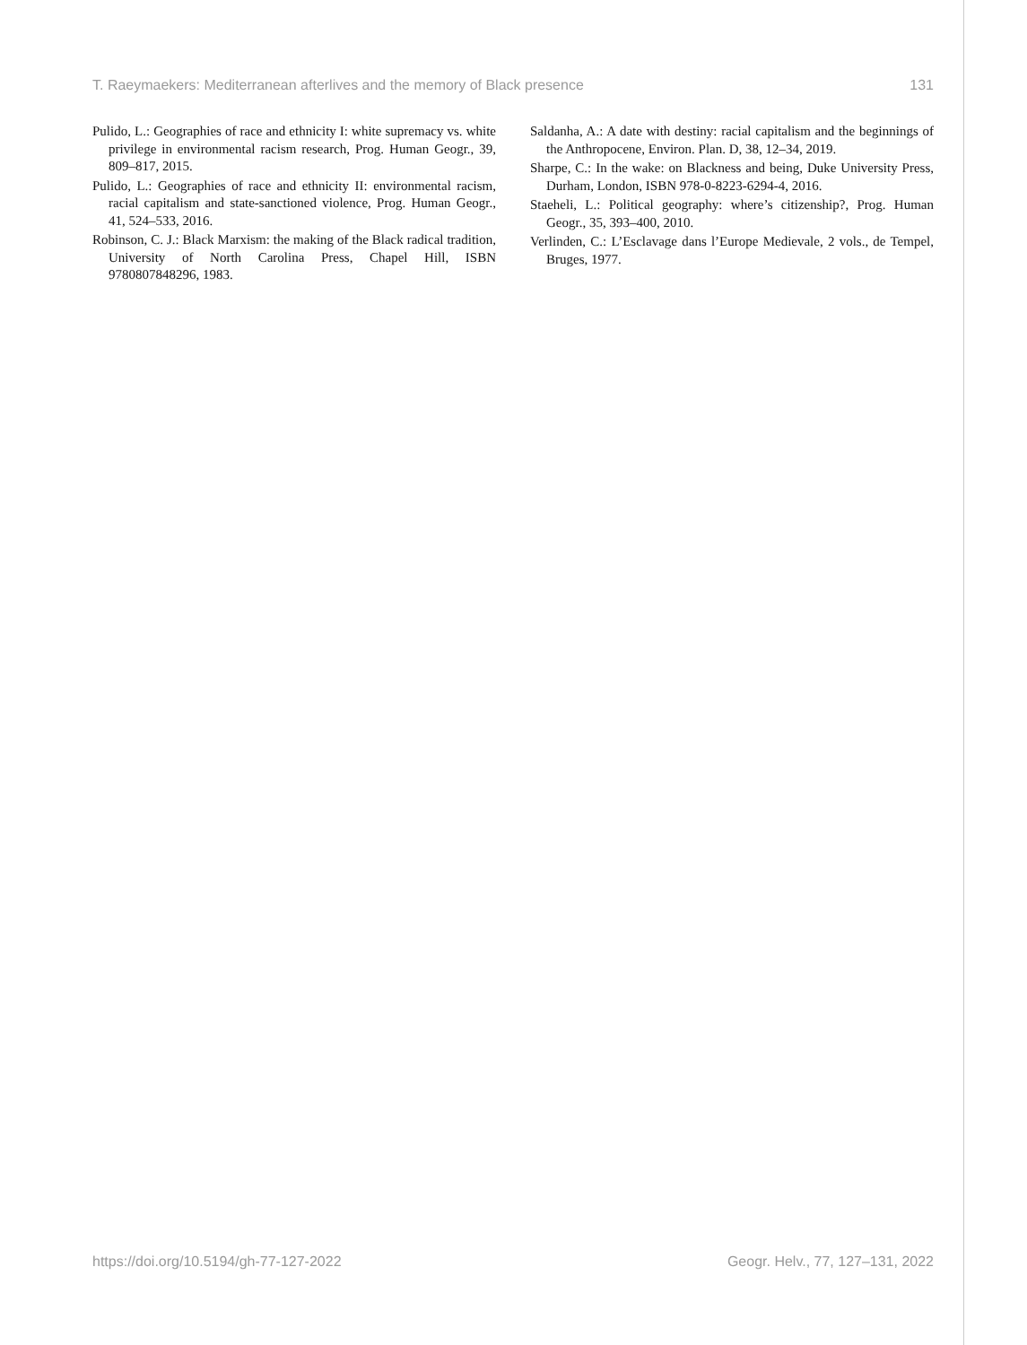T. Raeymaekers: Mediterranean afterlives and the memory of Black presence 131
Pulido, L.: Geographies of race and ethnicity I: white supremacy vs. white privilege in environmental racism research, Prog. Human Geogr., 39, 809–817, 2015.
Pulido, L.: Geographies of race and ethnicity II: environmental racism, racial capitalism and state-sanctioned violence, Prog. Human Geogr., 41, 524–533, 2016.
Robinson, C. J.: Black Marxism: the making of the Black radical tradition, University of North Carolina Press, Chapel Hill, ISBN 9780807848296, 1983.
Saldanha, A.: A date with destiny: racial capitalism and the beginnings of the Anthropocene, Environ. Plan. D, 38, 12–34, 2019.
Sharpe, C.: In the wake: on Blackness and being, Duke University Press, Durham, London, ISBN 978-0-8223-6294-4, 2016.
Staeheli, L.: Political geography: where’s citizenship?, Prog. Human Geogr., 35, 393–400, 2010.
Verlinden, C.: L’Esclavage dans l’Europe Medievale, 2 vols., de Tempel, Bruges, 1977.
https://doi.org/10.5194/gh-77-127-2022 Geogr. Helv., 77, 127–131, 2022